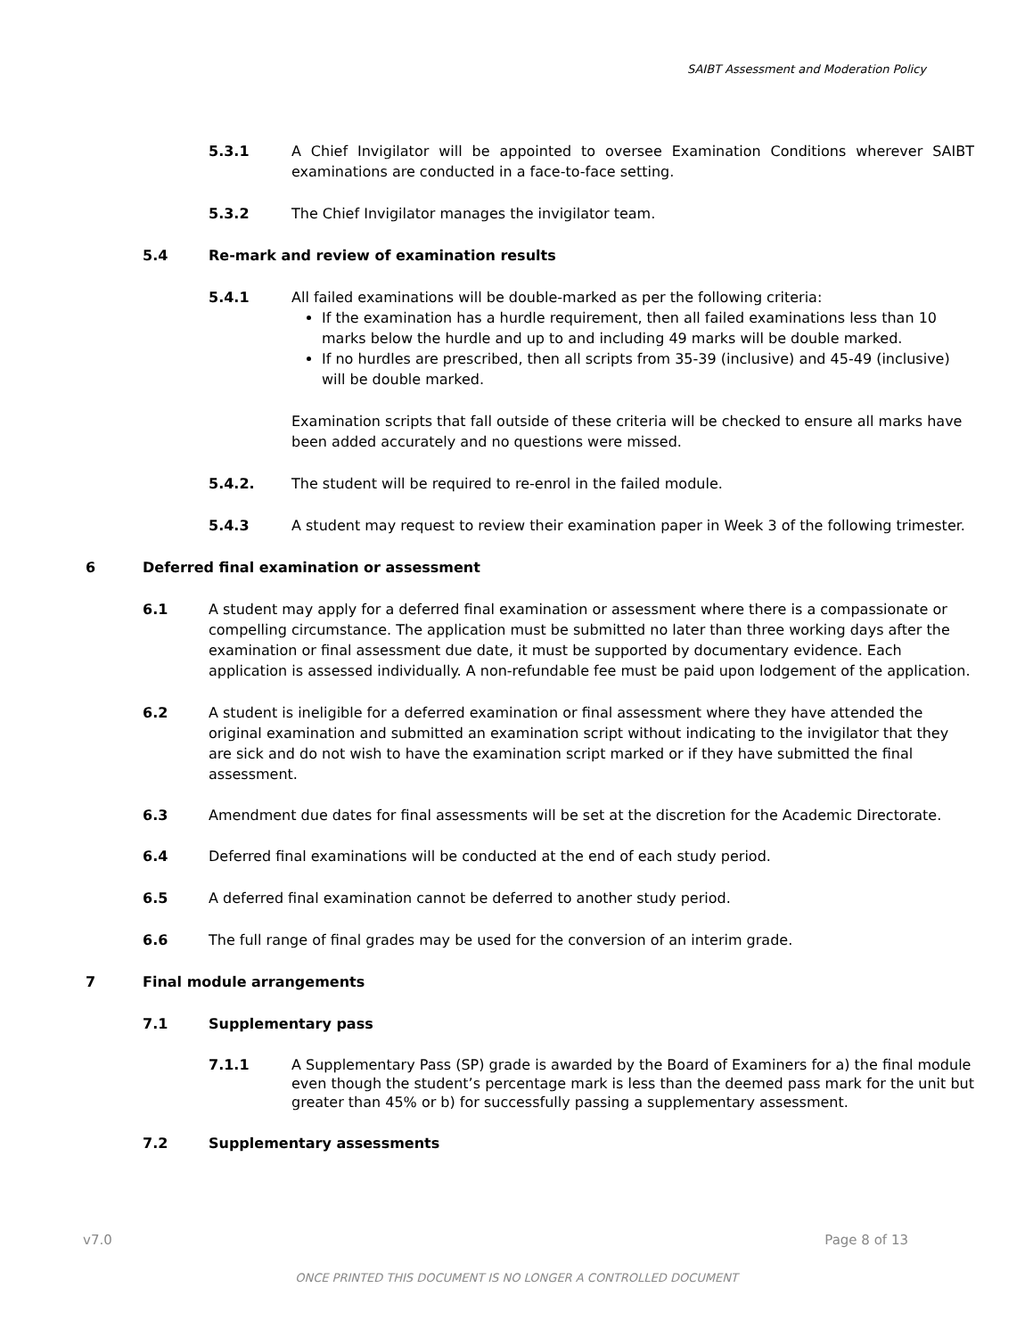SAIBT Assessment and Moderation Policy
5.3.1 A Chief Invigilator will be appointed to oversee Examination Conditions wherever SAIBT examinations are conducted in a face-to-face setting.
5.3.2 The Chief Invigilator manages the invigilator team.
5.4 Re-mark and review of examination results
5.4.1 All failed examinations will be double-marked as per the following criteria:
If the examination has a hurdle requirement, then all failed examinations less than 10 marks below the hurdle and up to and including 49 marks will be double marked.
If no hurdles are prescribed, then all scripts from 35-39 (inclusive) and 45-49 (inclusive) will be double marked.
Examination scripts that fall outside of these criteria will be checked to ensure all marks have been added accurately and no questions were missed.
5.4.2. The student will be required to re-enrol in the failed module.
5.4.3 A student may request to review their examination paper in Week 3 of the following trimester.
6 Deferred final examination or assessment
6.1 A student may apply for a deferred final examination or assessment where there is a compassionate or compelling circumstance. The application must be submitted no later than three working days after the examination or final assessment due date, it must be supported by documentary evidence. Each application is assessed individually. A non-refundable fee must be paid upon lodgement of the application.
6.2 A student is ineligible for a deferred examination or final assessment where they have attended the original examination and submitted an examination script without indicating to the invigilator that they are sick and do not wish to have the examination script marked or if they have submitted the final assessment.
6.3 Amendment due dates for final assessments will be set at the discretion for the Academic Directorate.
6.4 Deferred final examinations will be conducted at the end of each study period.
6.5 A deferred final examination cannot be deferred to another study period.
6.6 The full range of final grades may be used for the conversion of an interim grade.
7 Final module arrangements
7.1 Supplementary pass
7.1.1 A Supplementary Pass (SP) grade is awarded by the Board of Examiners for a) the final module even though the student’s percentage mark is less than the deemed pass mark for the unit but greater than 45% or b) for successfully passing a supplementary assessment.
7.2 Supplementary assessments
v7.0 Page 8 of 13
ONCE PRINTED THIS DOCUMENT IS NO LONGER A CONTROLLED DOCUMENT